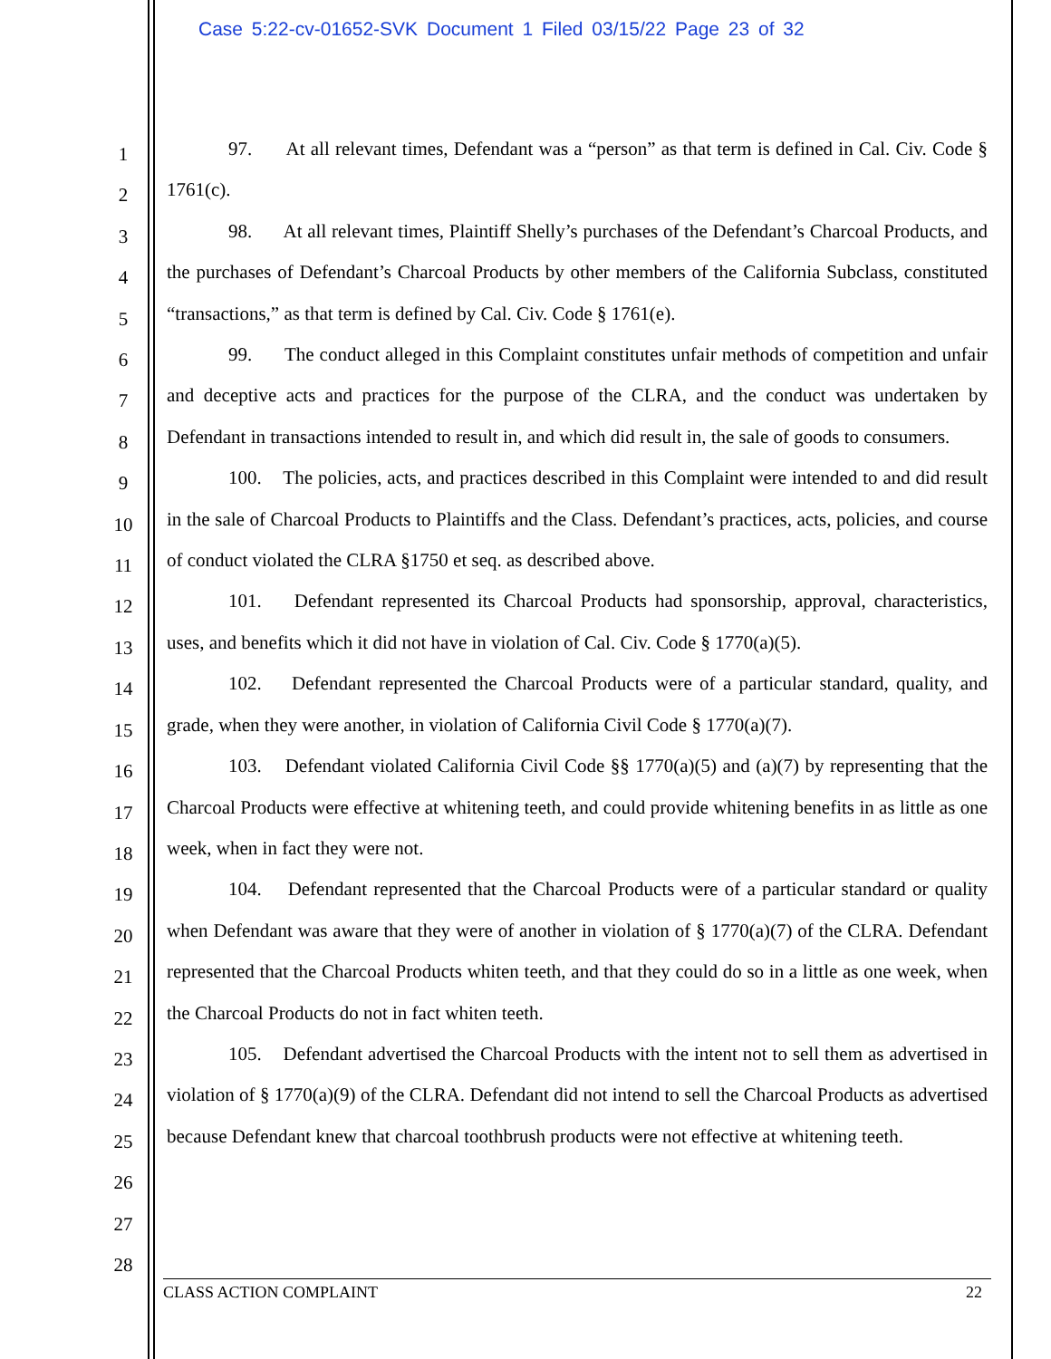Case 5:22-cv-01652-SVK Document 1 Filed 03/15/22 Page 23 of 32
1
2
3
4
5
6
7
8
9
10
11
12
13
14
15
16
17
18
19
20
21
22
23
24
25
26
27
28
97. At all relevant times, Defendant was a “person” as that term is defined in Cal. Civ. Code § 1761(c).
98. At all relevant times, Plaintiff Shelly’s purchases of the Defendant’s Charcoal Products, and the purchases of Defendant’s Charcoal Products by other members of the California Subclass, constituted “transactions,” as that term is defined by Cal. Civ. Code § 1761(e).
99. The conduct alleged in this Complaint constitutes unfair methods of competition and unfair and deceptive acts and practices for the purpose of the CLRA, and the conduct was undertaken by Defendant in transactions intended to result in, and which did result in, the sale of goods to consumers.
100. The policies, acts, and practices described in this Complaint were intended to and did result in the sale of Charcoal Products to Plaintiffs and the Class. Defendant’s practices, acts, policies, and course of conduct violated the CLRA §1750 et seq. as described above.
101. Defendant represented its Charcoal Products had sponsorship, approval, characteristics, uses, and benefits which it did not have in violation of Cal. Civ. Code § 1770(a)(5).
102. Defendant represented the Charcoal Products were of a particular standard, quality, and grade, when they were another, in violation of California Civil Code § 1770(a)(7).
103. Defendant violated California Civil Code §§ 1770(a)(5) and (a)(7) by representing that the Charcoal Products were effective at whitening teeth, and could provide whitening benefits in as little as one week, when in fact they were not.
104. Defendant represented that the Charcoal Products were of a particular standard or quality when Defendant was aware that they were of another in violation of § 1770(a)(7) of the CLRA. Defendant represented that the Charcoal Products whiten teeth, and that they could do so in a little as one week, when the Charcoal Products do not in fact whiten teeth.
105. Defendant advertised the Charcoal Products with the intent not to sell them as advertised in violation of § 1770(a)(9) of the CLRA. Defendant did not intend to sell the Charcoal Products as advertised because Defendant knew that charcoal toothbrush products were not effective at whitening teeth.
CLASS ACTION COMPLAINT 22